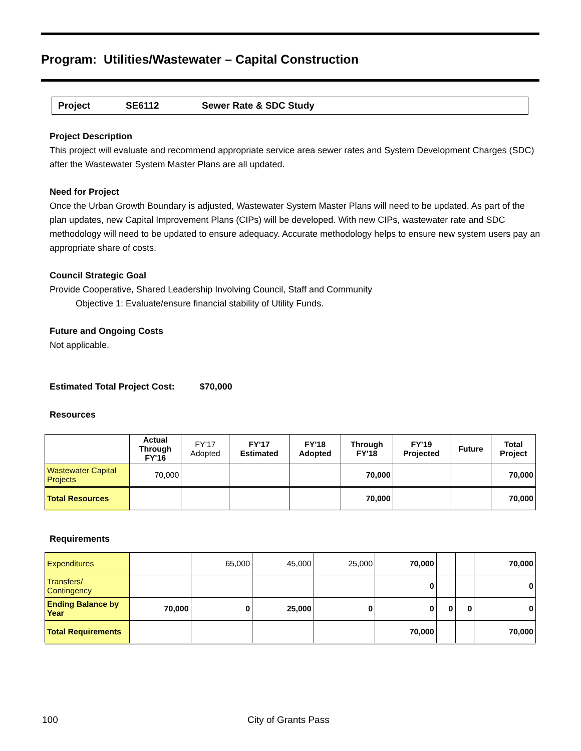Program: Utilities/Wastewater – Capital Construction
Project SE6112 Sewer Rate & SDC Study
Project Description
This project will evaluate and recommend appropriate service area sewer rates and System Development Charges (SDC) after the Wastewater System Master Plans are all updated.
Need for Project
Once the Urban Growth Boundary is adjusted, Wastewater System Master Plans will need to be updated. As part of the plan updates, new Capital Improvement Plans (CIPs) will be developed. With new CIPs, wastewater rate and SDC methodology will need to be updated to ensure adequacy. Accurate methodology helps to ensure new system users pay an appropriate share of costs.
Council Strategic Goal
Provide Cooperative, Shared Leadership Involving Council, Staff and Community
Objective 1: Evaluate/ensure financial stability of Utility Funds.
Future and Ongoing Costs
Not applicable.
Estimated Total Project Cost: $70,000
Resources
| | Actual Through FY'16 | FY'17 Adopted | FY'17 Estimated | FY'18 Adopted | Through FY'18 | FY'19 Projected | Future | Total Project |
| --- | --- | --- | --- | --- | --- | --- | --- | --- |
| Wastewater Capital Projects | 70,000 | | | | 70,000 | | | 70,000 |
| Total Resources | | | | | 70,000 | | | 70,000 |
Requirements
| Expenditures | | 65,000 | 45,000 | 25,000 | 70,000 | | | 70,000 |
| Transfers/ Contingency | | | | | 0 | | | 0 |
| Ending Balance by Year | 70,000 | 0 | 25,000 | 0 | 0 | 0 | 0 | 0 |
| Total Requirements | | | | | 70,000 | | | 70,000 |
100 City of Grants Pass